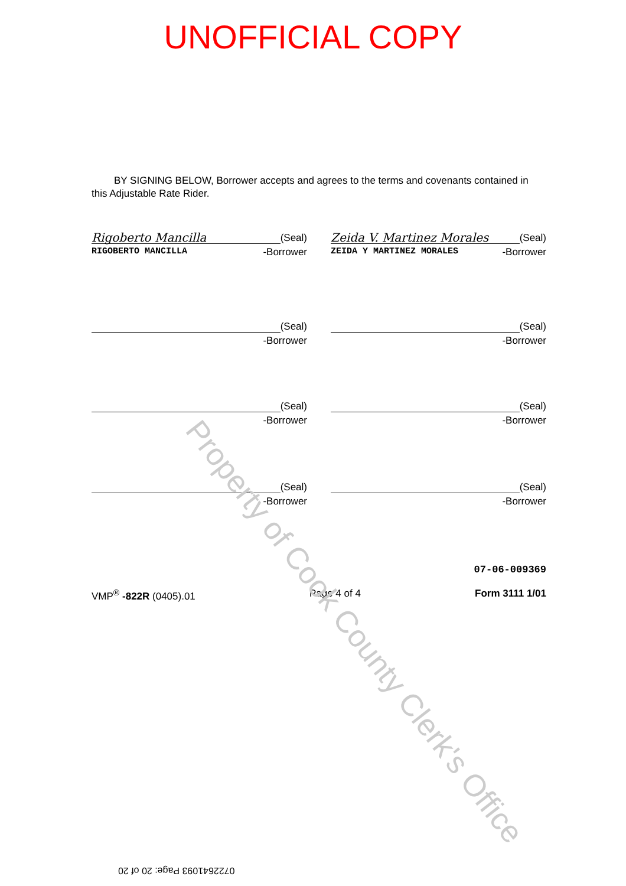UNOFFICIAL COPY
BY SIGNING BELOW, Borrower accepts and agrees to the terms and covenants contained in this Adjustable Rate Rider.
Rigoberto Mancilla (Seal)
RIGOBERTO MANCILLA -Borrower
Zeida V. Martinez Morales (Seal)
ZEIDA Y MARTINEZ MORALES -Borrower
(Seal)
-Borrower
(Seal)
-Borrower
(Seal)
-Borrower
(Seal)
-Borrower
(Seal)
-Borrower
(Seal)
-Borrower
07-06-009369
VMP<sup>®</sup> -822R (0405).01 Page 4 of 4 Form 3111 1/01
Property of Cook County Clerk's Office
0722641093 Page: 20 of 20